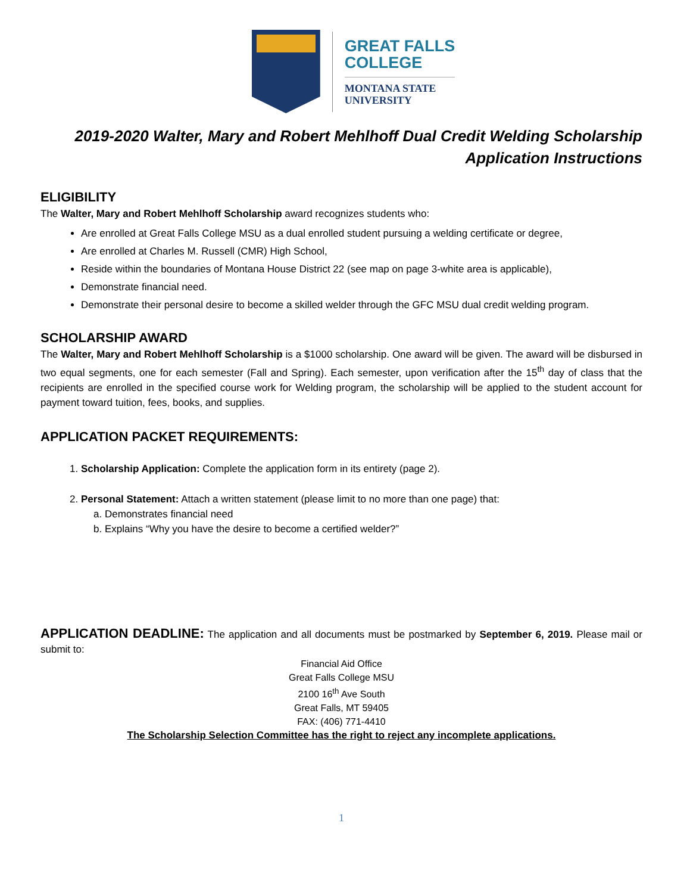GREAT FALLS
COLLEGE
MONTANA STATE
UNIVERSITY
2019-2020 Walter, Mary and Robert Mehlhoff Dual Credit Welding Scholarship
Application Instructions
ELIGIBILITY
The Walter, Mary and Robert Mehlhoff Scholarship award recognizes students who:
Are enrolled at Great Falls College MSU as a dual enrolled student pursuing a welding certificate or degree,
Are enrolled at Charles M. Russell (CMR) High School,
Reside within the boundaries of Montana House District 22 (see map on page 3-white area is applicable),
Demonstrate financial need.
Demonstrate their personal desire to become a skilled welder through the GFC MSU dual credit welding program.
SCHOLARSHIP AWARD
The Walter, Mary and Robert Mehlhoff Scholarship is a $1000 scholarship. One award will be given. The award will be disbursed in two equal segments, one for each semester (Fall and Spring). Each semester, upon verification after the 15<sup>th</sup> day of class that the recipients are enrolled in the specified course work for Welding program, the scholarship will be applied to the student account for payment toward tuition, fees, books, and supplies.
APPLICATION PACKET REQUIREMENTS:
1. Scholarship Application: Complete the application form in its entirety (page 2).
2. Personal Statement: Attach a written statement (please limit to no more than one page) that:
a. Demonstrates financial need
b. Explains “Why you have the desire to become a certified welder?”
APPLICATION DEADLINE: The application and all documents must be postmarked by September 6, 2019. Please mail or submit to:
Financial Aid Office
Great Falls College MSU
2100 16<sup>th</sup> Ave South
Great Falls, MT 59405
FAX: (406) 771-4410
The Scholarship Selection Committee has the right to reject any incomplete applications.
1